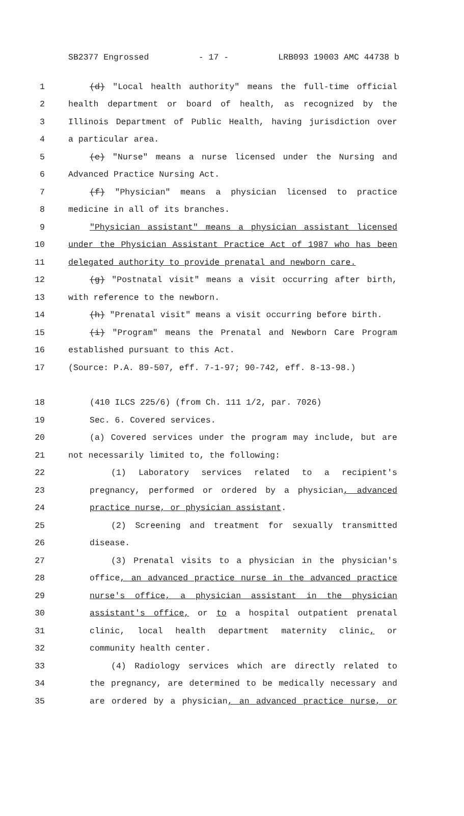SB2377 Engrossed - 17 - LRB093 19003 AMC 44738 b
1 (d) "Local health authority" means the full-time official
2 health department or board of health, as recognized by the
3 Illinois Department of Public Health, having jurisdiction over
4 a particular area.
5 (e) "Nurse" means a nurse licensed under the Nursing and
6 Advanced Practice Nursing Act.
7 (f) "Physician" means a physician licensed to practice
8 medicine in all of its branches.
9 "Physician assistant" means a physician assistant licensed
10 under the Physician Assistant Practice Act of 1987 who has been
11 delegated authority to provide prenatal and newborn care.
12 (g) "Postnatal visit" means a visit occurring after birth,
13 with reference to the newborn.
14 (h) "Prenatal visit" means a visit occurring before birth.
15 (i) "Program" means the Prenatal and Newborn Care Program
16 established pursuant to this Act.
17 (Source: P.A. 89-507, eff. 7-1-97; 90-742, eff. 8-13-98.)
18 (410 ILCS 225/6) (from Ch. 111 1/2, par. 7026)
19 Sec. 6. Covered services.
20 (a) Covered services under the program may include, but are
21 not necessarily limited to, the following:
22 (1) Laboratory services related to a recipient's
23 pregnancy, performed or ordered by a physician, advanced
24 practice nurse, or physician assistant.
25 (2) Screening and treatment for sexually transmitted
26 disease.
27 (3) Prenatal visits to a physician in the physician's
28 office, an advanced practice nurse in the advanced practice
29 nurse's office, a physician assistant in the physician
30 assistant's office, or to a hospital outpatient prenatal
31 clinic, local health department maternity clinic, or
32 community health center.
33 (4) Radiology services which are directly related to
34 the pregnancy, are determined to be medically necessary and
35 are ordered by a physician, an advanced practice nurse, or